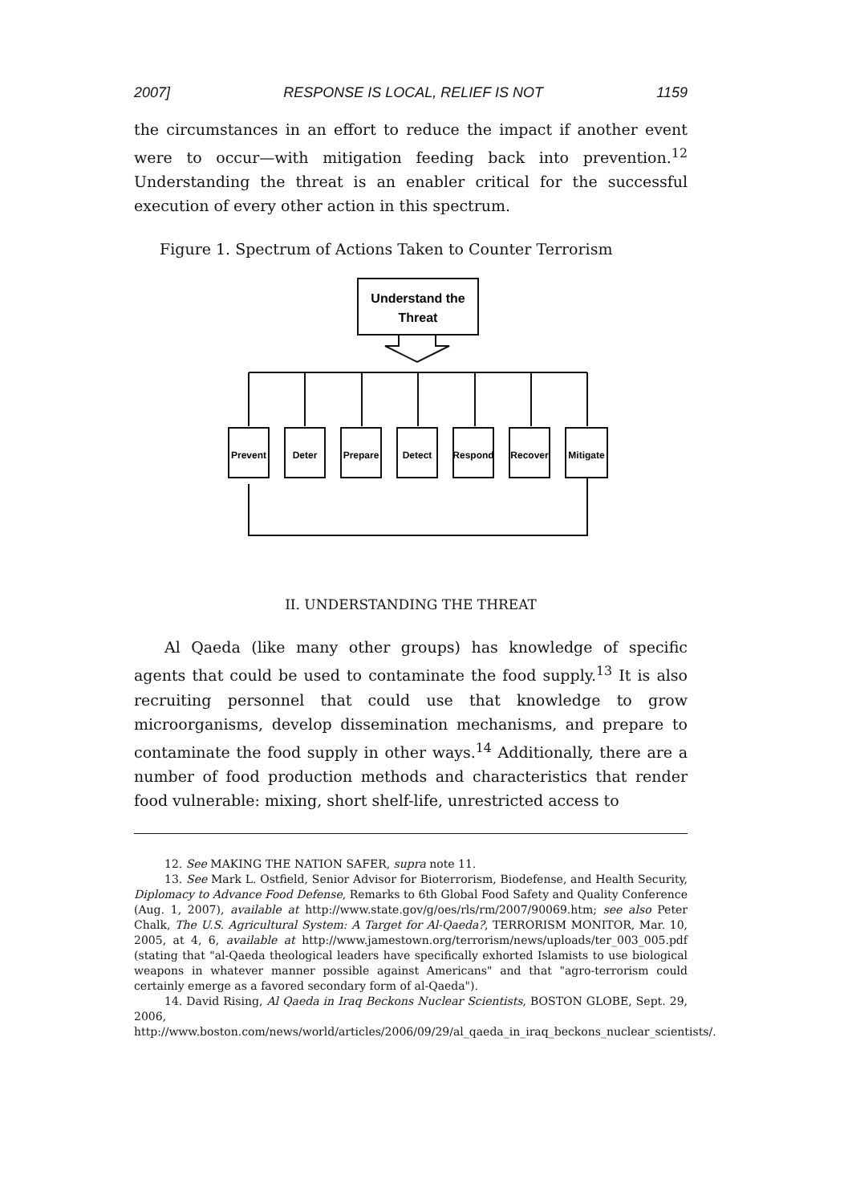2007] RESPONSE IS LOCAL, RELIEF IS NOT 1159
the circumstances in an effort to reduce the impact if another event were to occur—with mitigation feeding back into prevention.<sup>12</sup> Understanding the threat is an enabler critical for the successful execution of every other action in this spectrum.
Figure 1. Spectrum of Actions Taken to Counter Terrorism
Understand the
Threat
Prevent
Deter
Prepare
Detect
Respond
Recover
Mitigate
II. UNDERSTANDING THE THREAT
Al Qaeda (like many other groups) has knowledge of specific agents that could be used to contaminate the food supply.<sup>13</sup> It is also recruiting personnel that could use that knowledge to grow microorganisms, develop dissemination mechanisms, and prepare to contaminate the food supply in other ways.<sup>14</sup> Additionally, there are a number of food production methods and characteristics that render food vulnerable: mixing, short shelf-life, unrestricted access to
12. See MAKING THE NATION SAFER, supra note 11.
13. See Mark L. Ostfield, Senior Advisor for Bioterrorism, Biodefense, and Health Security, Diplomacy to Advance Food Defense, Remarks to 6th Global Food Safety and Quality Conference (Aug. 1, 2007), available at http://www.state.gov/g/oes/rls/rm/2007/90069.htm; see also Peter Chalk, The U.S. Agricultural System: A Target for Al-Qaeda?, TERRORISM MONITOR, Mar. 10, 2005, at 4, 6, available at http://www.jamestown.org/terrorism/news/uploads/ter_003_005.pdf (stating that "al-Qaeda theological leaders have specifically exhorted Islamists to use biological weapons in whatever manner possible against Americans" and that "agro-terrorism could certainly emerge as a favored secondary form of al-Qaeda").
14. David Rising, Al Qaeda in Iraq Beckons Nuclear Scientists, BOSTON GLOBE, Sept. 29, 2006, http://www.boston.com/news/world/articles/2006/09/29/al_qaeda_in_iraq_beckons_nuclear_scientists/.